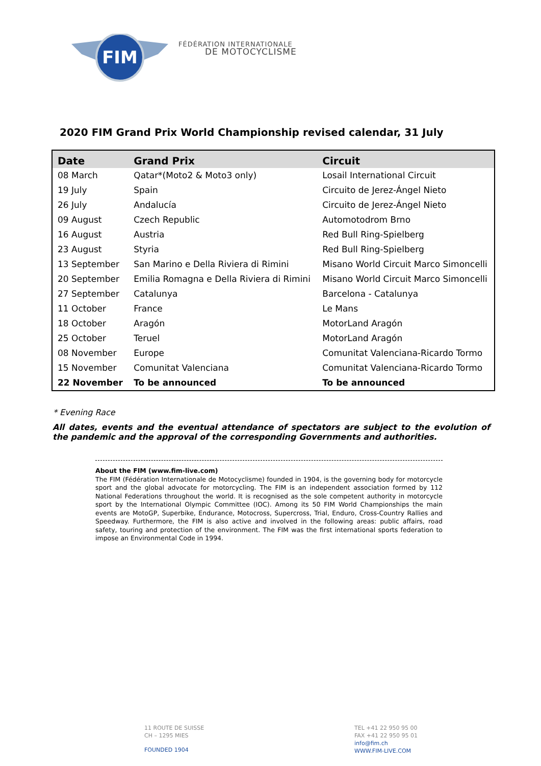FIM
FÉDÉRATION INTERNATIONALE
DE MOTOCYCLISME
2020 FIM Grand Prix World Championship revised calendar, 31 July
| Date | Grand Prix | Circuit |
| --- | --- | --- |
| 08 March | Qatar*(Moto2 & Moto3 only) | Losail International Circuit |
| 19 July | Spain | Circuito de Jerez-Ángel Nieto |
| 26 July | Andalucía | Circuito de Jerez-Ángel Nieto |
| 09 August | Czech Republic | Automotodrom Brno |
| 16 August | Austria | Red Bull Ring-Spielberg |
| 23 August | Styria | Red Bull Ring-Spielberg |
| 13 September | San Marino e Della Riviera di Rimini | Misano World Circuit Marco Simoncelli |
| 20 September | Emilia Romagna e Della Riviera di Rimini | Misano World Circuit Marco Simoncelli |
| 27 September | Catalunya | Barcelona - Catalunya |
| 11 October | France | Le Mans |
| 18 October | Aragón | MotorLand Aragón |
| 25 October | Teruel | MotorLand Aragón |
| 08 November | Europe | Comunitat Valenciana-Ricardo Tormo |
| 15 November | Comunitat Valenciana | Comunitat Valenciana-Ricardo Tormo |
| 22 November | To be announced | To be announced |
* Evening Race
All dates, events and the eventual attendance of spectators are subject to the evolution of the pandemic and the approval of the corresponding Governments and authorities.
About the FIM (www.fim-live.com)
The FIM (Fédération Internationale de Motocyclisme) founded in 1904, is the governing body for motorcycle sport and the global advocate for motorcycling. The FIM is an independent association formed by 112 National Federations throughout the world. It is recognised as the sole competent authority in motorcycle sport by the International Olympic Committee (IOC). Among its 50 FIM World Championships the main events are MotoGP, Superbike, Endurance, Motocross, Supercross, Trial, Enduro, Cross-Country Rallies and Speedway. Furthermore, the FIM is also active and involved in the following areas: public affairs, road safety, touring and protection of the environment. The FIM was the first international sports federation to impose an Environmental Code in 1994.
11 ROUTE DE SUISSE
CH – 1295 MIES
FOUNDED 1904
TEL +41 22 950 95 00
FAX +41 22 950 95 01
info@fim.ch
WWW.FIM-LIVE.COM